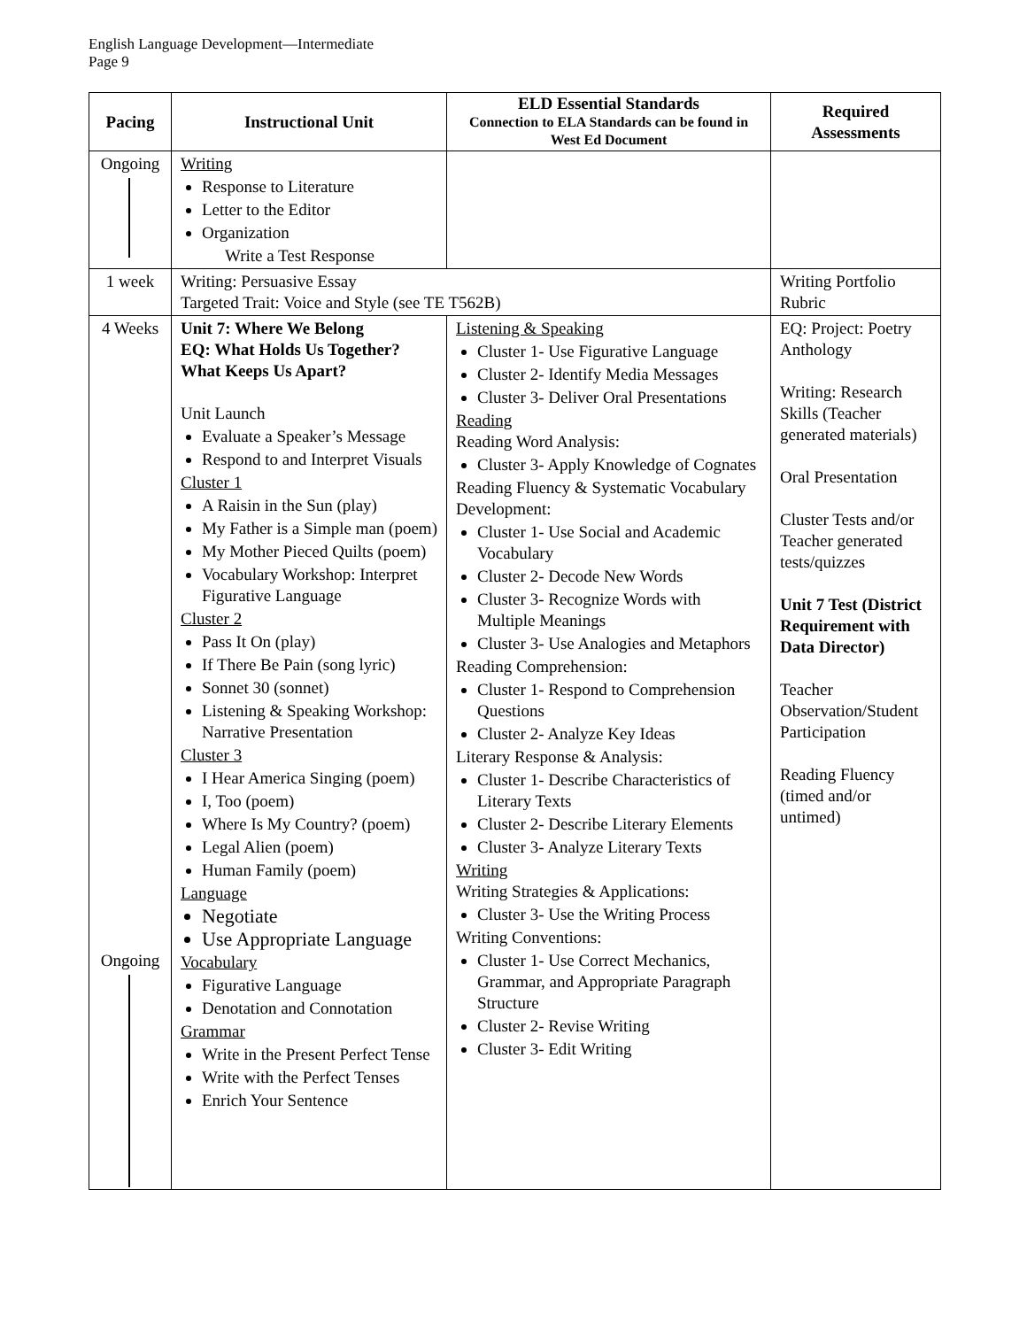English Language Development—Intermediate
Page 9
| Pacing | Instructional Unit | ELD Essential Standards Connection to ELA Standards can be found in West Ed Document | Required Assessments |
| --- | --- | --- | --- |
| Ongoing | Writing Response to Literature Letter to the Editor Organization Write a Test Response | | |
| 1 week | Writing: Persuasive Essay Targeted Trait: Voice and Style (see TE T562B) | | Writing Portfolio Rubric |
| 4 Weeks Ongoing | Unit 7: Where We Belong EQ: What Holds Us Together? What Keeps Us Apart? Unit Launch Evaluate a Speaker’s Message Respond to and Interpret Visuals Cluster 1 A Raisin in the Sun (play) My Father is a Simple man (poem) My Mother Pieced Quilts (poem) Vocabulary Workshop: Interpret Figurative Language Cluster 2 Pass It On (play) If There Be Pain (song lyric) Sonnet 30 (sonnet) Listening & Speaking Workshop: Narrative Presentation Cluster 3 I Hear America Singing (poem) I, Too (poem) Where Is My Country? (poem) Legal Alien (poem) Human Family (poem) Language Negotiate Use Appropriate Language Vocabulary Figurative Language Denotation and Connotation Grammar Write in the Present Perfect Tense Write with the Perfect Tenses Enrich Your Sentence | Listening & Speaking Cluster 1- Use Figurative Language Cluster 2- Identify Media Messages Cluster 3- Deliver Oral Presentations Reading Reading Word Analysis: Cluster 3- Apply Knowledge of Cognates Reading Fluency & Systematic Vocabulary Development: Cluster 1- Use Social and Academic Vocabulary Cluster 2- Decode New Words Cluster 3- Recognize Words with Multiple Meanings Cluster 3- Use Analogies and Metaphors Reading Comprehension: Cluster 1- Respond to Comprehension Questions Cluster 2- Analyze Key Ideas Literary Response & Analysis: Cluster 1- Describe Characteristics of Literary Texts Cluster 2- Describe Literary Elements Cluster 3- Analyze Literary Texts Writing Writing Strategies & Applications: Cluster 3- Use the Writing Process Writing Conventions: Cluster 1- Use Correct Mechanics, Grammar, and Appropriate Paragraph Structure Cluster 2- Revise Writing Cluster 3- Edit Writing | EQ: Project: Poetry Anthology Writing: Research Skills (Teacher generated materials) Oral Presentation Cluster Tests and/or Teacher generated tests/quizzes Unit 7 Test (District Requirement with Data Director) Teacher Observation/Student Participation Reading Fluency (timed and/or untimed) |